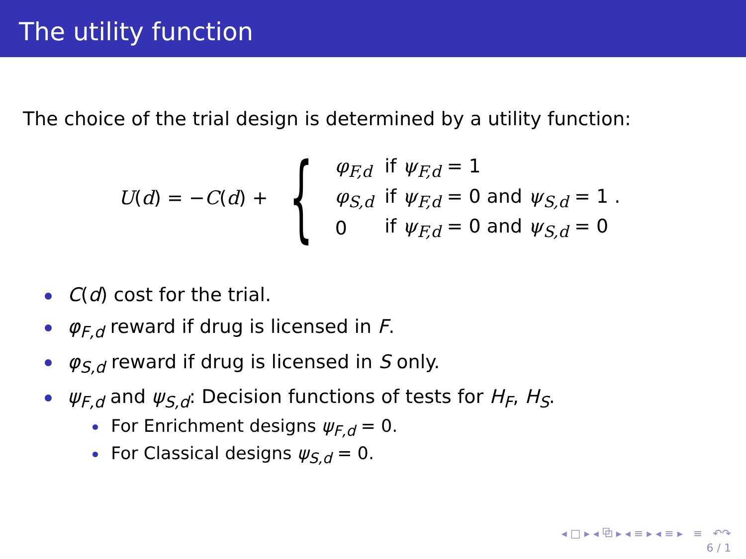The utility function
The choice of the trial design is determined by a utility function:
U(d) = −C(d) + {
| φ<sub>F,d</sub> | if ψ<sub>F,d</sub> = 1 |
| φ<sub>S,d</sub> | if ψ<sub>F,d</sub> = 0 and ψ<sub>S,d</sub> = 1 . |
| 0 | if ψ<sub>F,d</sub> = 0 and ψ<sub>S,d</sub> = 0 |
C(d) cost for the trial.
φ<sub>F,d</sub> reward if drug is licensed in F.
φ<sub>S,d</sub> reward if drug is licensed in S only.
ψ<sub>F,d</sub> and ψ<sub>S,d</sub>: Decision functions of tests for H<sub>F</sub>, H<sub>S</sub>.
For Enrichment designs ψ<sub>F,d</sub> = 0.
For Classical designs ψ<sub>S,d</sub> = 0.
◂ □ ▸ ◂ ⧉ ▸ ◂ ≡ ▸ ◂ ≡ ▸ ≡ ↶↷
6 / 1